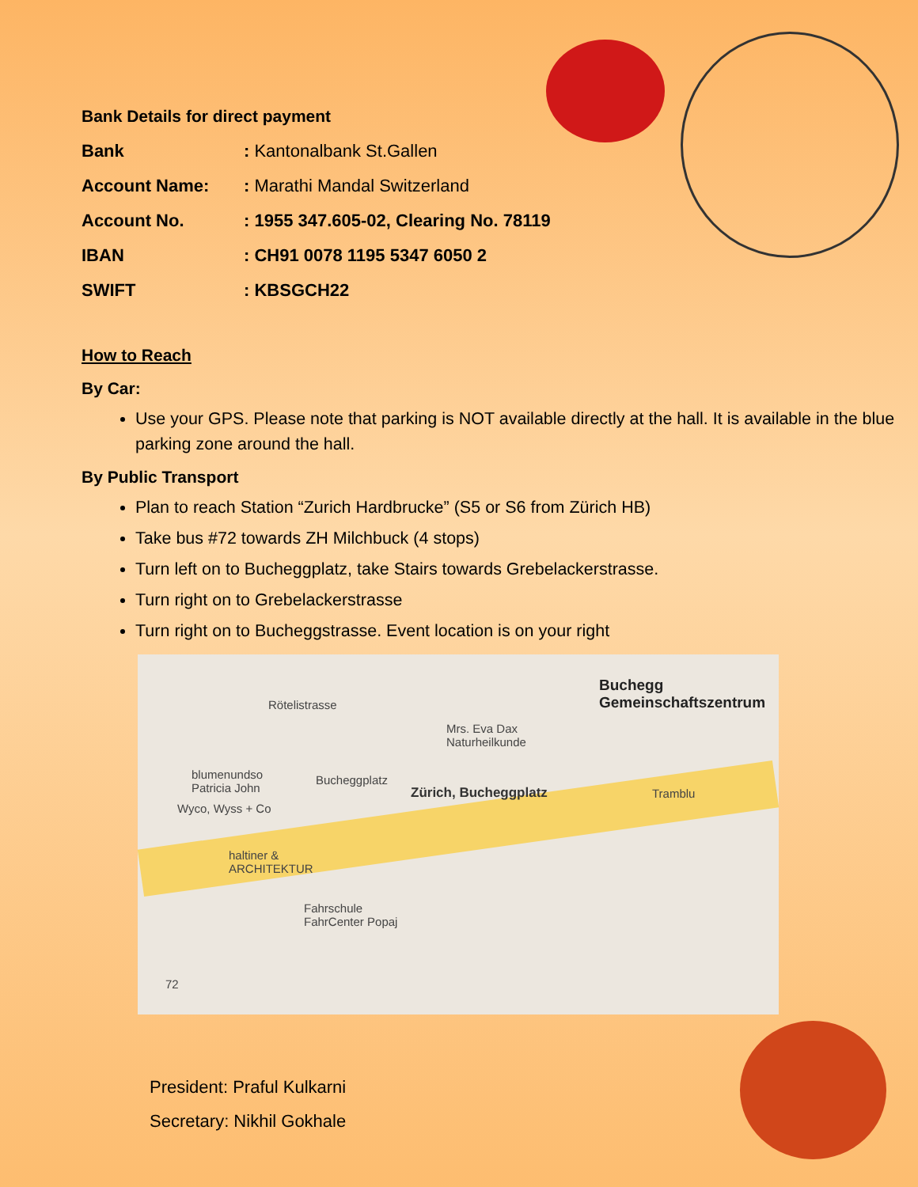Bank Details for direct payment
| Bank | : Kantonalbank St.Gallen |
| Account Name: | : Marathi Mandal Switzerland |
| Account No. | : 1955 347.605-02, Clearing No. 78119 |
| IBAN | : CH91 0078 1195 5347 6050 2 |
| SWIFT | : KBSGCH22 |
How to Reach
By Car:
Use your GPS. Please note that parking is NOT available directly at the hall. It is available in the blue parking zone around the hall.
By Public Transport
Plan to reach Station “Zurich Hardbrucke” (S5 or S6 from Zürich HB)
Take bus #72 towards ZH Milchbuck (4 stops)
Turn left on to Bucheggplatz, take Stairs towards Grebelackerstrasse.
Turn right on to Grebelackerstrasse
Turn right on to Bucheggstrasse. Event location is on your right
Buchegg
Gemeinschaftszentrum Röteli­strasse
Mrs. Eva Dax
Naturheilkunde
blumenundso
Patricia John
Wyco, Wyss + Co
Bucheggplatz
Zürich, Bucheggplatz Tramblu
haltiner &
ARCHITEKTUR
Fahrschule
FahrCenter Popaj
72
President: Praful Kulkarni
Secretary: Nikhil Gokhale